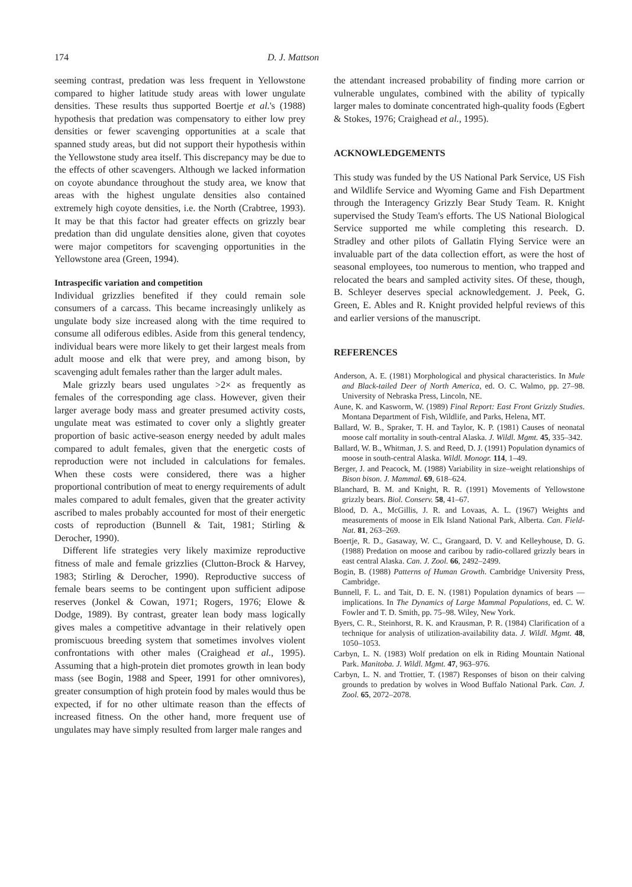174 D. J. Mattson
seeming contrast, predation was less frequent in Yellowstone compared to higher latitude study areas with lower ungulate densities. These results thus supported Boertje et al.'s (1988) hypothesis that predation was compensatory to either low prey densities or fewer scavenging opportunities at a scale that spanned study areas, but did not support their hypothesis within the Yellowstone study area itself. This discrepancy may be due to the effects of other scavengers. Although we lacked information on coyote abundance throughout the study area, we know that areas with the highest ungulate densities also contained extremely high coyote densities, i.e. the North (Crabtree, 1993). It may be that this factor had greater effects on grizzly bear predation than did ungulate densities alone, given that coyotes were major competitors for scavenging opportunities in the Yellowstone area (Green, 1994).
Intraspecific variation and competition
Individual grizzlies benefited if they could remain sole consumers of a carcass. This became increasingly unlikely as ungulate body size increased along with the time required to consume all odiferous edibles. Aside from this general tendency, individual bears were more likely to get their largest meals from adult moose and elk that were prey, and among bison, by scavenging adult females rather than the larger adult males.
Male grizzly bears used ungulates >2× as frequently as females of the corresponding age class. However, given their larger average body mass and greater presumed activity costs, ungulate meat was estimated to cover only a slightly greater proportion of basic active-season energy needed by adult males compared to adult females, given that the energetic costs of reproduction were not included in calculations for females. When these costs were considered, there was a higher proportional contribution of meat to energy requirements of adult males compared to adult females, given that the greater activity ascribed to males probably accounted for most of their energetic costs of reproduction (Bunnell & Tait, 1981; Stirling & Derocher, 1990).
Different life strategies very likely maximize reproductive fitness of male and female grizzlies (Clutton-Brock & Harvey, 1983; Stirling & Derocher, 1990). Reproductive success of female bears seems to be contingent upon sufficient adipose reserves (Jonkel & Cowan, 1971; Rogers, 1976; Elowe & Dodge, 1989). By contrast, greater lean body mass logically gives males a competitive advantage in their relatively open promiscuous breeding system that sometimes involves violent confrontations with other males (Craighead et al., 1995). Assuming that a high-protein diet promotes growth in lean body mass (see Bogin, 1988 and Speer, 1991 for other omnivores), greater consumption of high protein food by males would thus be expected, if for no other ultimate reason than the effects of increased fitness. On the other hand, more frequent use of ungulates may have simply resulted from larger male ranges and
the attendant increased probability of finding more carrion or vulnerable ungulates, combined with the ability of typically larger males to dominate concentrated high-quality foods (Egbert & Stokes, 1976; Craighead et al., 1995).
ACKNOWLEDGEMENTS
This study was funded by the US National Park Service, US Fish and Wildlife Service and Wyoming Game and Fish Department through the Interagency Grizzly Bear Study Team. R. Knight supervised the Study Team's efforts. The US National Biological Service supported me while completing this research. D. Stradley and other pilots of Gallatin Flying Service were an invaluable part of the data collection effort, as were the host of seasonal employees, too numerous to mention, who trapped and relocated the bears and sampled activity sites. Of these, though, B. Schleyer deserves special acknowledgement. J. Peek, G. Green, E. Ables and R. Knight provided helpful reviews of this and earlier versions of the manuscript.
REFERENCES
Anderson, A. E. (1981) Morphological and physical characteristics. In Mule and Black-tailed Deer of North America, ed. O. C. Walmo, pp. 27–98. University of Nebraska Press, Lincoln, NE.
Aune, K. and Kasworm, W. (1989) Final Report: East Front Grizzly Studies. Montana Department of Fish, Wildlife, and Parks, Helena, MT.
Ballard, W. B., Spraker, T. H. and Taylor, K. P. (1981) Causes of neonatal moose calf mortality in south-central Alaska. J. Wildl. Mgmt. 45, 335–342.
Ballard, W. B., Whitman, J. S. and Reed, D. J. (1991) Population dynamics of moose in south-central Alaska. Wildl. Monogr. 114, 1–49.
Berger, J. and Peacock, M. (1988) Variability in size–weight relationships of Bison bison. J. Mammal. 69, 618–624.
Blanchard, B. M. and Knight, R. R. (1991) Movements of Yellowstone grizzly bears. Biol. Conserv. 58, 41–67.
Blood, D. A., McGillis, J. R. and Lovaas, A. L. (1967) Weights and measurements of moose in Elk Island National Park, Alberta. Can. Field-Nat. 81, 263–269.
Boertje, R. D., Gasaway, W. C., Grangaard, D. V. and Kelleyhouse, D. G. (1988) Predation on moose and caribou by radio-collared grizzly bears in east central Alaska. Can. J. Zool. 66, 2492–2499.
Bogin, B. (1988) Patterns of Human Growth. Cambridge University Press, Cambridge.
Bunnell, F. L. and Tait, D. E. N. (1981) Population dynamics of bears — implications. In The Dynamics of Large Mammal Populations, ed. C. W. Fowler and T. D. Smith, pp. 75–98. Wiley, New York.
Byers, C. R., Steinhorst, R. K. and Krausman, P. R. (1984) Clarification of a technique for analysis of utilization-availability data. J. Wildl. Mgmt. 48, 1050–1053.
Carbyn, L. N. (1983) Wolf predation on elk in Riding Mountain National Park. Manitoba. J. Wildl. Mgmt. 47, 963–976.
Carbyn, L. N. and Trottier, T. (1987) Responses of bison on their calving grounds to predation by wolves in Wood Buffalo National Park. Can. J. Zool. 65, 2072–2078.